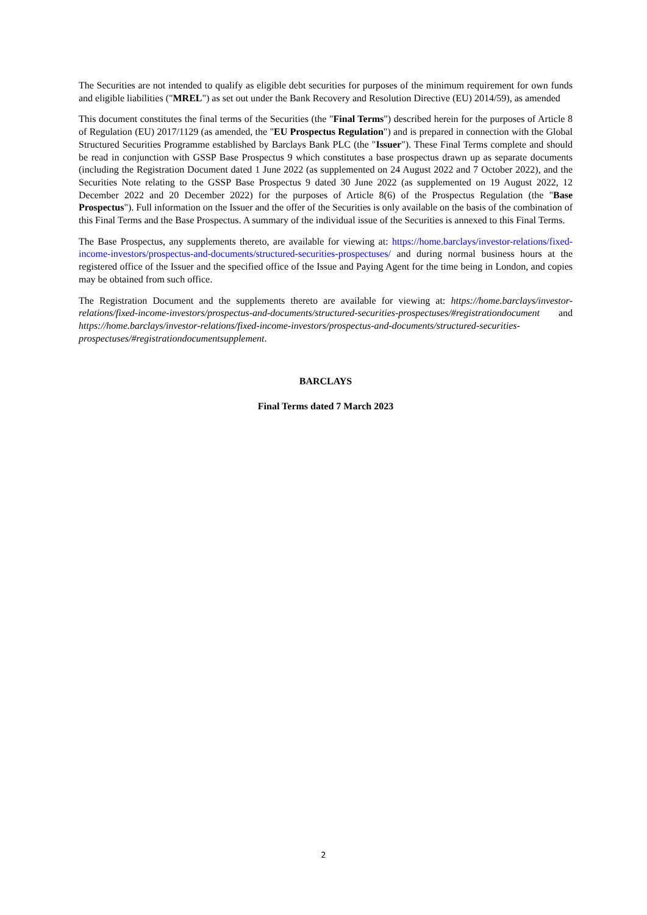The Securities are not intended to qualify as eligible debt securities for purposes of the minimum requirement for own funds and eligible liabilities ("MREL") as set out under the Bank Recovery and Resolution Directive (EU) 2014/59), as amended
This document constitutes the final terms of the Securities (the "Final Terms") described herein for the purposes of Article 8 of Regulation (EU) 2017/1129 (as amended, the "EU Prospectus Regulation") and is prepared in connection with the Global Structured Securities Programme established by Barclays Bank PLC (the "Issuer"). These Final Terms complete and should be read in conjunction with GSSP Base Prospectus 9 which constitutes a base prospectus drawn up as separate documents (including the Registration Document dated 1 June 2022 (as supplemented on 24 August 2022 and 7 October 2022), and the Securities Note relating to the GSSP Base Prospectus 9 dated 30 June 2022 (as supplemented on 19 August 2022, 12 December 2022 and 20 December 2022) for the purposes of Article 8(6) of the Prospectus Regulation (the "Base Prospectus"). Full information on the Issuer and the offer of the Securities is only available on the basis of the combination of this Final Terms and the Base Prospectus. A summary of the individual issue of the Securities is annexed to this Final Terms.
The Base Prospectus, any supplements thereto, are available for viewing at: https://home.barclays/investor-relations/fixed-income-investors/prospectus-and-documents/structured-securities-prospectuses/ and during normal business hours at the registered office of the Issuer and the specified office of the Issue and Paying Agent for the time being in London, and copies may be obtained from such office.
The Registration Document and the supplements thereto are available for viewing at: https://home.barclays/investor-relations/fixed-income-investors/prospectus-and-documents/structured-securities-prospectuses/#registrationdocument and https://home.barclays/investor-relations/fixed-income-investors/prospectus-and-documents/structured-securities-prospectuses/#registrationdocumentsupplement.
BARCLAYS
Final Terms dated 7 March 2023
2